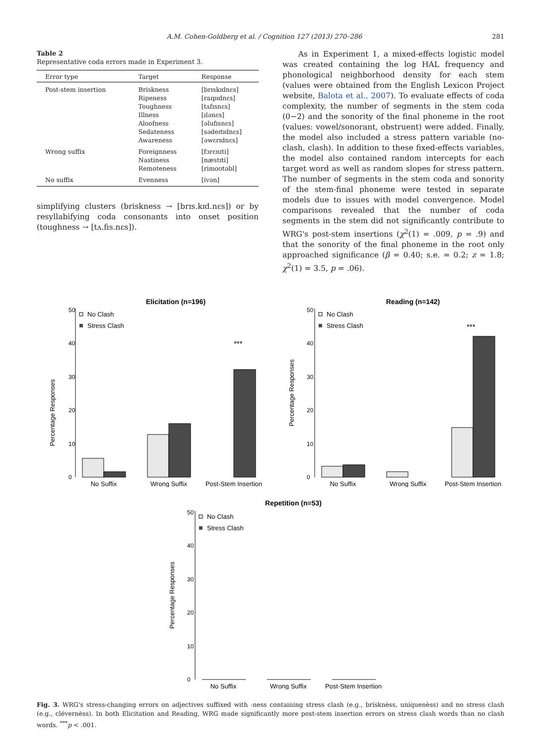A.M. Cohen-Goldberg et al. / Cognition 127 (2013) 270–286 281
Table 2
Representative coda errors made in Experiment 3.
| Error type | Target | Response |
| --- | --- | --- |
| Post-stem insertion | Briskness Ripeness Toughness Illness Aloofness Sedateness Awareness | [brɪskɪdnɛs] [raɪpɪdnɛs] [tʌfɪsnɛs] [ɪlənɛs] [əlufɪsnɛs] [sədeɪtɪdnɛs] [əwɛrɪdnɛs] |
| Wrong suffix | Foreignness Nastiness Remoteness | [fɔrɛnɪti] [næstɪti] [rimoʊtəbl] |
| No suffix | Evenness | [ivən] |
simplifying clusters (briskness → [brɪs.kɪd.nɛs]) or by resyllabifying coda consonants into onset position (toughness → [tʌ.fis.nɛs]).
As in Experiment 1, a mixed-effects logistic model was created containing the log HAL frequency and phonological neighborhood density for each stem (values were obtained from the English Lexicon Project website, Balota et al., 2007). To evaluate effects of coda complexity, the number of segments in the stem coda (0−2) and the sonority of the final phoneme in the root (values: vowel/sonorant, obstruent) were added. Finally, the model also included a stress pattern variable (no-clash, clash). In addition to these fixed-effects variables, the model also contained random intercepts for each target word as well as random slopes for stress pattern. The number of segments in the stem coda and sonority of the stem-final phoneme were tested in separate models due to issues with model convergence. Model comparisons revealed that the number of coda segments in the stem did not significantly contribute to WRG's post-stem insertions (χ<sup>2</sup>(1) = .009, p = .9) and that the sonority of the final phoneme in the root only approached significance (β = 0.40; s.e. = 0.2; z = 1.8; χ<sup>2</sup>(1) = 3.5, p = .06).
Elicitation (n=196)
Percentage Responses
0
10
20
30
40
50
No Clash
Stress Clash
***
No Suffix
Wrong Suffix
Post-Stem Insertion
Reading (n=142)
Percentage Responses
0
10
20
30
40
50
No Clash
Stress Clash
***
No Suffix
Wrong Suffix
Post-Stem Insertion
Repetition (n=53)
Percentage Responses
0
10
20
30
40
50
No Clash
Stress Clash
No Suffix
Wrong Suffix
Post-Stem Insertion
Fig. 3. WRG's stress-changing errors on adjectives suffixed with -ness containing stress clash (e.g., brísknèss, uníquenèss) and no stress clash (e.g., clévernèss). In both Elicitation and Reading, WRG made significantly more post-stem insertion errors on stress clash words than no clash words. <sup>***</sup>p < .001.